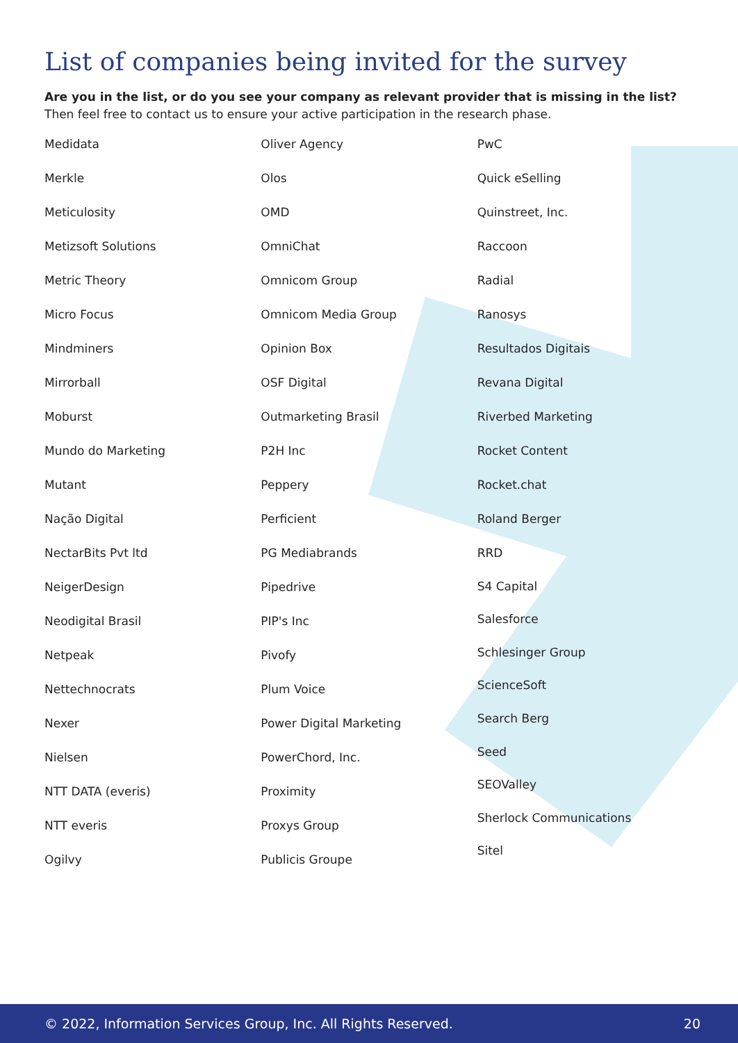List of companies being invited for the survey
Are you in the list, or do you see your company as relevant provider that is missing in the list? Then feel free to contact us to ensure your active participation in the research phase.
Medidata
Merkle
Meticulosity
Metizsoft Solutions
Metric Theory
Micro Focus
Mindminers
Mirrorball
Moburst
Mundo do Marketing
Mutant
Nação Digital
NectarBits Pvt ltd
NeigerDesign
Neodigital Brasil
Netpeak
Nettechnocrats
Nexer
Nielsen
NTT DATA (everis)
NTT everis
Ogilvy
Oliver Agency
Olos
OMD
OmniChat
Omnicom Group
Omnicom Media Group
Opinion Box
OSF Digital
Outmarketing Brasil
P2H Inc
Peppery
Perficient
PG Mediabrands
Pipedrive
PIP's Inc
Pivofy
Plum Voice
Power Digital Marketing
PowerChord, Inc.
Proximity
Proxys Group
Publicis Groupe
PwC
Quick eSelling
Quinstreet, Inc.
Raccoon
Radial
Ranosys
Resultados Digitais
Revana Digital
Riverbed Marketing
Rocket Content
Rocket.chat
Roland Berger
RRD
S4 Capital
Salesforce
Schlesinger Group
ScienceSoft
Search Berg
Seed
SEOValley
Sherlock Communications
Sitel
© 2022, Information Services Group, Inc. All Rights Reserved. 20